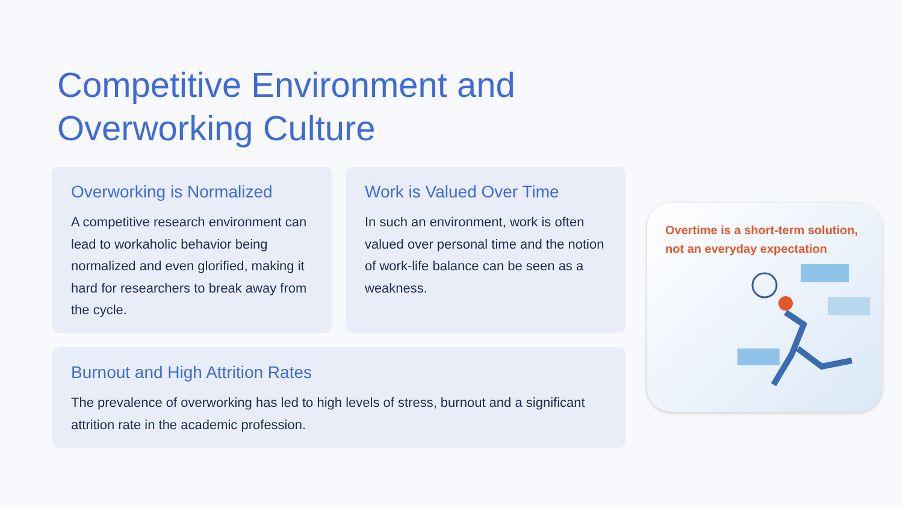Competitive Environment and
Overworking Culture
Overworking is Normalized
A competitive research environment can lead to workaholic behavior being normalized and even glorified, making it hard for researchers to break away from the cycle.
Work is Valued Over Time
In such an environment, work is often valued over personal time and the notion of work-life balance can be seen as a weakness.
Burnout and High Attrition Rates
The prevalence of overworking has led to high levels of stress, burnout and a significant attrition rate in the academic profession.
Overtime is a short-term solution, not an everyday expectation